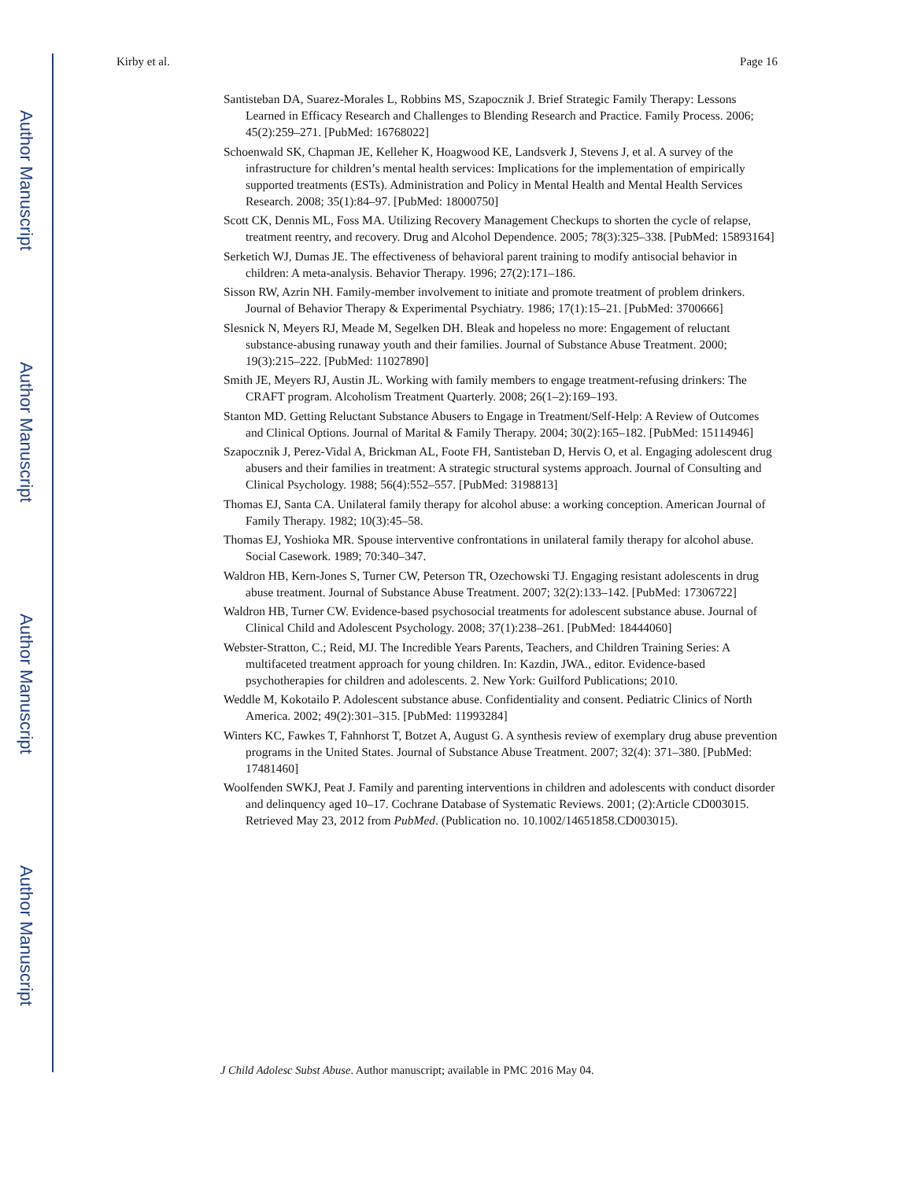Author Manuscript
Author Manuscript
Author Manuscript
Author Manuscript
Kirby et al. Page 16
Santisteban DA, Suarez-Morales L, Robbins MS, Szapocznik J. Brief Strategic Family Therapy: Lessons Learned in Efficacy Research and Challenges to Blending Research and Practice. Family Process. 2006; 45(2):259–271. [PubMed: 16768022]
Schoenwald SK, Chapman JE, Kelleher K, Hoagwood KE, Landsverk J, Stevens J, et al. A survey of the infrastructure for children’s mental health services: Implications for the implementation of empirically supported treatments (ESTs). Administration and Policy in Mental Health and Mental Health Services Research. 2008; 35(1):84–97. [PubMed: 18000750]
Scott CK, Dennis ML, Foss MA. Utilizing Recovery Management Checkups to shorten the cycle of relapse, treatment reentry, and recovery. Drug and Alcohol Dependence. 2005; 78(3):325–338. [PubMed: 15893164]
Serketich WJ, Dumas JE. The effectiveness of behavioral parent training to modify antisocial behavior in children: A meta-analysis. Behavior Therapy. 1996; 27(2):171–186.
Sisson RW, Azrin NH. Family-member involvement to initiate and promote treatment of problem drinkers. Journal of Behavior Therapy & Experimental Psychiatry. 1986; 17(1):15–21. [PubMed: 3700666]
Slesnick N, Meyers RJ, Meade M, Segelken DH. Bleak and hopeless no more: Engagement of reluctant substance-abusing runaway youth and their families. Journal of Substance Abuse Treatment. 2000; 19(3):215–222. [PubMed: 11027890]
Smith JE, Meyers RJ, Austin JL. Working with family members to engage treatment-refusing drinkers: The CRAFT program. Alcoholism Treatment Quarterly. 2008; 26(1–2):169–193.
Stanton MD. Getting Reluctant Substance Abusers to Engage in Treatment/Self-Help: A Review of Outcomes and Clinical Options. Journal of Marital & Family Therapy. 2004; 30(2):165–182. [PubMed: 15114946]
Szapocznik J, Perez-Vidal A, Brickman AL, Foote FH, Santisteban D, Hervis O, et al. Engaging adolescent drug abusers and their families in treatment: A strategic structural systems approach. Journal of Consulting and Clinical Psychology. 1988; 56(4):552–557. [PubMed: 3198813]
Thomas EJ, Santa CA. Unilateral family therapy for alcohol abuse: a working conception. American Journal of Family Therapy. 1982; 10(3):45–58.
Thomas EJ, Yoshioka MR. Spouse interventive confrontations in unilateral family therapy for alcohol abuse. Social Casework. 1989; 70:340–347.
Waldron HB, Kern-Jones S, Turner CW, Peterson TR, Ozechowski TJ. Engaging resistant adolescents in drug abuse treatment. Journal of Substance Abuse Treatment. 2007; 32(2):133–142. [PubMed: 17306722]
Waldron HB, Turner CW. Evidence-based psychosocial treatments for adolescent substance abuse. Journal of Clinical Child and Adolescent Psychology. 2008; 37(1):238–261. [PubMed: 18444060]
Webster-Stratton, C.; Reid, MJ. The Incredible Years Parents, Teachers, and Children Training Series: A multifaceted treatment approach for young children. In: Kazdin, JWA., editor. Evidence-based psychotherapies for children and adolescents. 2. New York: Guilford Publications; 2010.
Weddle M, Kokotailo P. Adolescent substance abuse. Confidentiality and consent. Pediatric Clinics of North America. 2002; 49(2):301–315. [PubMed: 11993284]
Winters KC, Fawkes T, Fahnhorst T, Botzet A, August G. A synthesis review of exemplary drug abuse prevention programs in the United States. Journal of Substance Abuse Treatment. 2007; 32(4): 371–380. [PubMed: 17481460]
Woolfenden SWKJ, Peat J. Family and parenting interventions in children and adolescents with conduct disorder and delinquency aged 10–17. Cochrane Database of Systematic Reviews. 2001; (2):Article CD003015. Retrieved May 23, 2012 from PubMed. (Publication no. 10.1002/14651858.CD003015).
J Child Adolesc Subst Abuse. Author manuscript; available in PMC 2016 May 04.